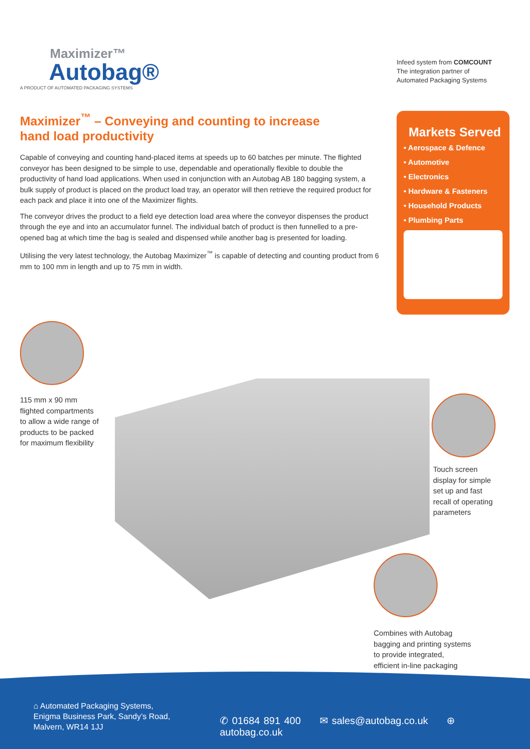Maximizer™
Autobag®
A PRODUCT OF AUTOMATED PACKAGING SYSTEMS
Infeed system from COMCOUNT
The integration partner of
Automated Packaging Systems
Maximizer<sup>™</sup> – Conveying and counting to increase hand load productivity
Capable of conveying and counting hand-placed items at speeds up to 60 batches per minute. The flighted conveyor has been designed to be simple to use, dependable and operationally flexible to double the productivity of hand load applications. When used in conjunction with an Autobag AB 180 bagging system, a bulk supply of product is placed on the product load tray, an operator will then retrieve the required product for each pack and place it into one of the Maximizer flights.
The conveyor drives the product to a field eye detection load area where the conveyor dispenses the product through the eye and into an accumulator funnel. The individual batch of product is then funnelled to a pre-opened bag at which time the bag is sealed and dispensed while another bag is presented for loading.
Utilising the very latest technology, the Autobag Maximizer<sup>™</sup> is capable of detecting and counting product from 6 mm to 100 mm in length and up to 75 mm in width.
Markets Served
• Aerospace & Defence
• Automotive
• Electronics
• Hardware & Fasteners
• Household Products
• Plumbing Parts
115 mm x 90 mm
flighted compartments
to allow a wide range of
products to be packed
for maximum flexibility
Touch screen
display for simple
set up and fast
recall of operating
parameters
Combines with Autobag
bagging and printing systems
to provide integrated,
efficient in-line packaging
⌂ Automated Packaging Systems,
Enigma Business Park, Sandy’s Road,
Malvern, WR14 1JJ
✆ 01684 891 400 ✉ sales@autobag.co.uk ⊕ autobag.co.uk